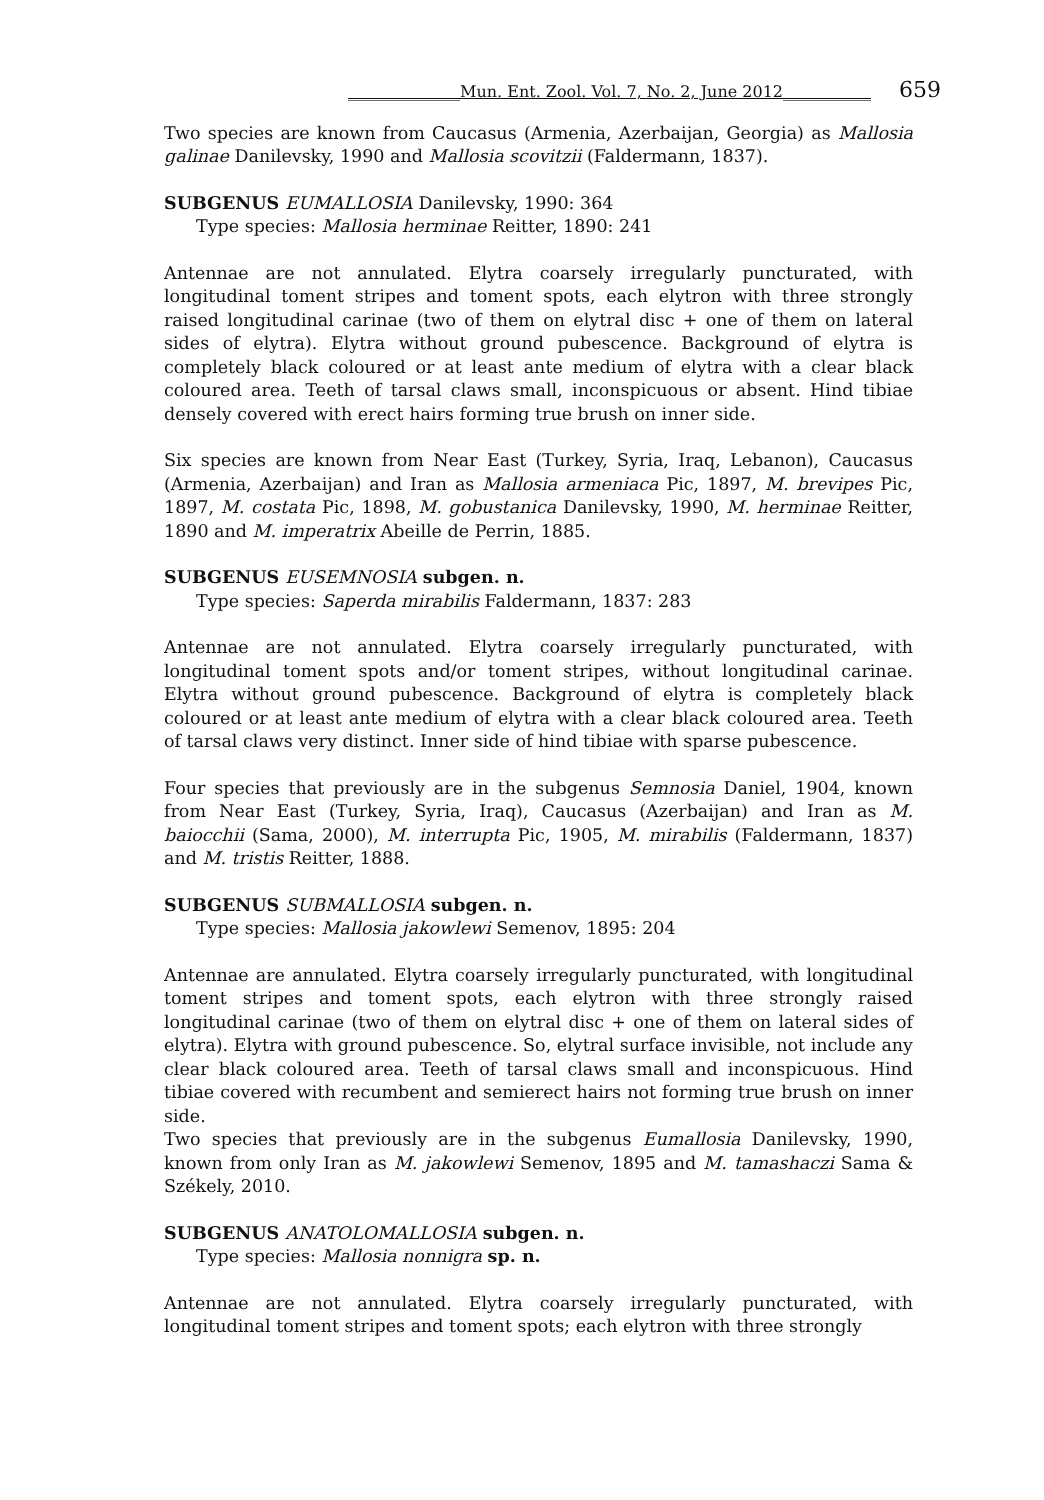______________Mun. Ent. Zool. Vol. 7, No. 2, June 2012___________ 659
Two species are known from Caucasus (Armenia, Azerbaijan, Georgia) as Mallosia galinae Danilevsky, 1990 and Mallosia scovitzii (Faldermann, 1837).
SUBGENUS EUMALLOSIA Danilevsky, 1990: 364
Type species: Mallosia herminae Reitter, 1890: 241
Antennae are not annulated. Elytra coarsely irregularly puncturated, with longitudinal toment stripes and toment spots, each elytron with three strongly raised longitudinal carinae (two of them on elytral disc + one of them on lateral sides of elytra). Elytra without ground pubescence. Background of elytra is completely black coloured or at least ante medium of elytra with a clear black coloured area. Teeth of tarsal claws small, inconspicuous or absent. Hind tibiae densely covered with erect hairs forming true brush on inner side.
Six species are known from Near East (Turkey, Syria, Iraq, Lebanon), Caucasus (Armenia, Azerbaijan) and Iran as Mallosia armeniaca Pic, 1897, M. brevipes Pic, 1897, M. costata Pic, 1898, M. gobustanica Danilevsky, 1990, M. herminae Reitter, 1890 and M. imperatrix Abeille de Perrin, 1885.
SUBGENUS EUSEMNOSIA subgen. n.
Type species: Saperda mirabilis Faldermann, 1837: 283
Antennae are not annulated. Elytra coarsely irregularly puncturated, with longitudinal toment spots and/or toment stripes, without longitudinal carinae. Elytra without ground pubescence. Background of elytra is completely black coloured or at least ante medium of elytra with a clear black coloured area. Teeth of tarsal claws very distinct. Inner side of hind tibiae with sparse pubescence.
Four species that previously are in the subgenus Semnosia Daniel, 1904, known from Near East (Turkey, Syria, Iraq), Caucasus (Azerbaijan) and Iran as M. baiocchii (Sama, 2000), M. interrupta Pic, 1905, M. mirabilis (Faldermann, 1837) and M. tristis Reitter, 1888.
SUBGENUS SUBMALLOSIA subgen. n.
Type species: Mallosia jakowlewi Semenov, 1895: 204
Antennae are annulated. Elytra coarsely irregularly puncturated, with longitudinal toment stripes and toment spots, each elytron with three strongly raised longitudinal carinae (two of them on elytral disc + one of them on lateral sides of elytra). Elytra with ground pubescence. So, elytral surface invisible, not include any clear black coloured area. Teeth of tarsal claws small and inconspicuous. Hind tibiae covered with recumbent and semierect hairs not forming true brush on inner side.
Two species that previously are in the subgenus Eumallosia Danilevsky, 1990, known from only Iran as M. jakowlewi Semenov, 1895 and M. tamashaczi Sama & Székely, 2010.
SUBGENUS ANATOLOMALLOSIA subgen. n.
Type species: Mallosia nonnigra sp. n.
Antennae are not annulated. Elytra coarsely irregularly puncturated, with longitudinal toment stripes and toment spots; each elytron with three strongly